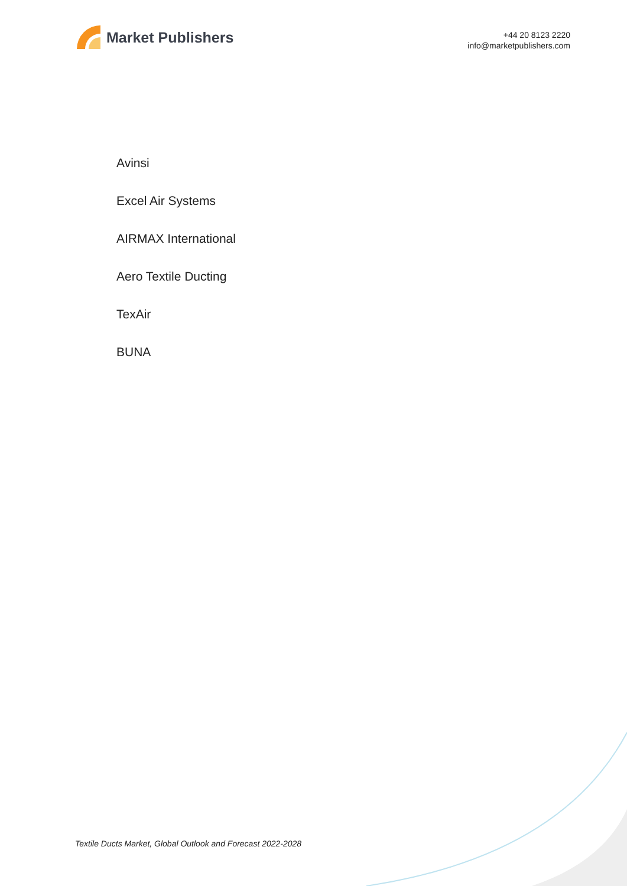Market Publishers
+44 20 8123 2220
info@marketpublishers.com
Avinsi
Excel Air Systems
AIRMAX International
Aero Textile Ducting
TexAir
BUNA
Textile Ducts Market, Global Outlook and Forecast 2022-2028